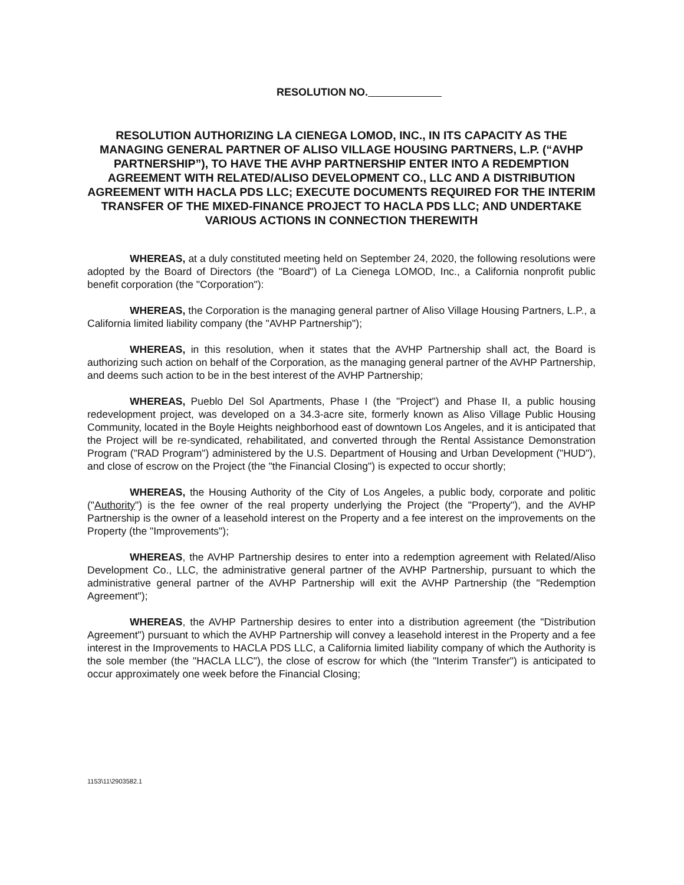RESOLUTION NO.
RESOLUTION AUTHORIZING LA CIENEGA LOMOD, INC., IN ITS CAPACITY AS THE MANAGING GENERAL PARTNER OF ALISO VILLAGE HOUSING PARTNERS, L.P. (“AVHP PARTNERSHIP”), TO HAVE THE AVHP PARTNERSHIP ENTER INTO A REDEMPTION AGREEMENT WITH RELATED/ALISO DEVELOPMENT CO., LLC AND A DISTRIBUTION AGREEMENT WITH HACLA PDS LLC; EXECUTE DOCUMENTS REQUIRED FOR THE INTERIM TRANSFER OF THE MIXED-FINANCE PROJECT TO HACLA PDS LLC; AND UNDERTAKE VARIOUS ACTIONS IN CONNECTION THEREWITH
WHEREAS, at a duly constituted meeting held on September 24, 2020, the following resolutions were adopted by the Board of Directors (the "Board") of La Cienega LOMOD, Inc., a California nonprofit public benefit corporation (the "Corporation"):
WHEREAS, the Corporation is the managing general partner of Aliso Village Housing Partners, L.P., a California limited liability company (the "AVHP Partnership");
WHEREAS, in this resolution, when it states that the AVHP Partnership shall act, the Board is authorizing such action on behalf of the Corporation, as the managing general partner of the AVHP Partnership, and deems such action to be in the best interest of the AVHP Partnership;
WHEREAS, Pueblo Del Sol Apartments, Phase I (the "Project") and Phase II, a public housing redevelopment project, was developed on a 34.3-acre site, formerly known as Aliso Village Public Housing Community, located in the Boyle Heights neighborhood east of downtown Los Angeles, and it is anticipated that the Project will be re-syndicated, rehabilitated, and converted through the Rental Assistance Demonstration Program ("RAD Program") administered by the U.S. Department of Housing and Urban Development ("HUD"), and close of escrow on the Project (the "the Financial Closing") is expected to occur shortly;
WHEREAS, the Housing Authority of the City of Los Angeles, a public body, corporate and politic ("Authority") is the fee owner of the real property underlying the Project (the "Property"), and the AVHP Partnership is the owner of a leasehold interest on the Property and a fee interest on the improvements on the Property (the "Improvements");
WHEREAS, the AVHP Partnership desires to enter into a redemption agreement with Related/Aliso Development Co., LLC, the administrative general partner of the AVHP Partnership, pursuant to which the administrative general partner of the AVHP Partnership will exit the AVHP Partnership (the "Redemption Agreement");
WHEREAS, the AVHP Partnership desires to enter into a distribution agreement (the "Distribution Agreement") pursuant to which the AVHP Partnership will convey a leasehold interest in the Property and a fee interest in the Improvements to HACLA PDS LLC, a California limited liability company of which the Authority is the sole member (the "HACLA LLC"), the close of escrow for which (the "Interim Transfer") is anticipated to occur approximately one week before the Financial Closing;
1153\11\2903582.1